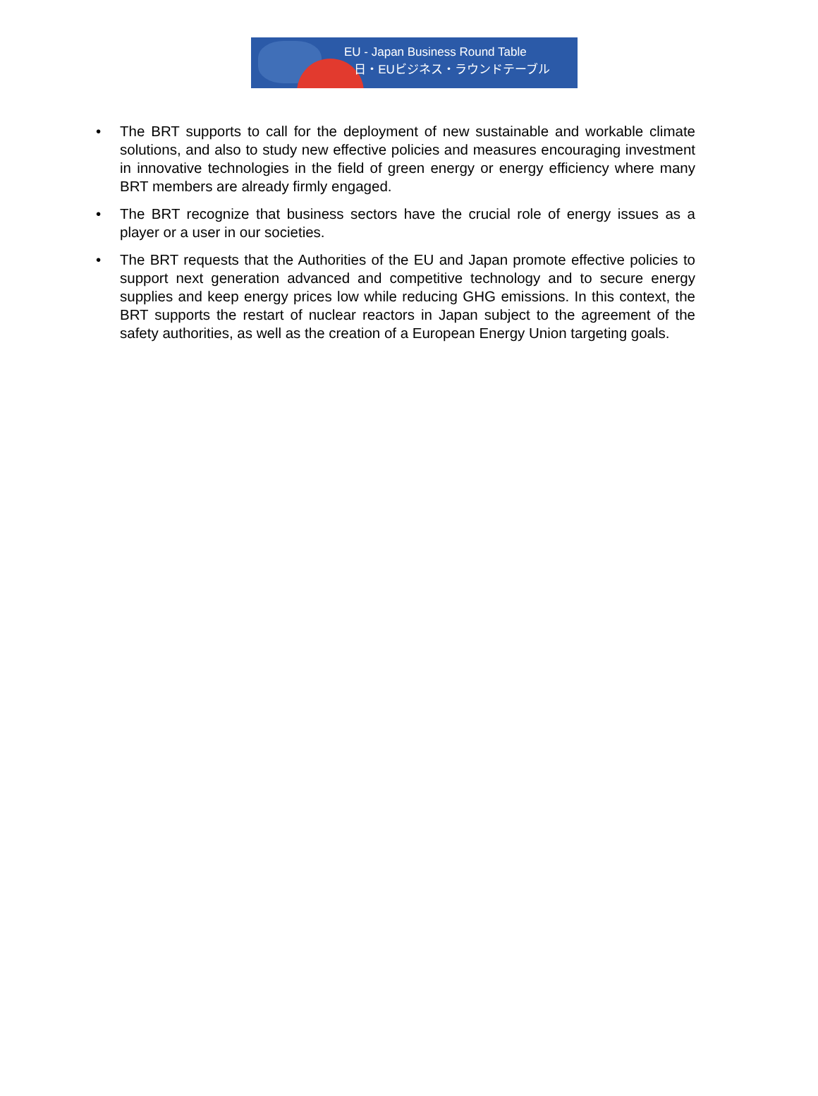EU - Japan Business Round Table
日・EUビジネス・ラウンドテーブル
• The BRT supports to call for the deployment of new sustainable and workable climate solutions, and also to study new effective policies and measures encouraging investment in innovative technologies in the field of green energy or energy efficiency where many BRT members are already firmly engaged.
• The BRT recognize that business sectors have the crucial role of energy issues as a player or a user in our societies.
• The BRT requests that the Authorities of the EU and Japan promote effective policies to support next generation advanced and competitive technology and to secure energy supplies and keep energy prices low while reducing GHG emissions. In this context, the BRT supports the restart of nuclear reactors in Japan subject to the agreement of the safety authorities, as well as the creation of a European Energy Union targeting goals.